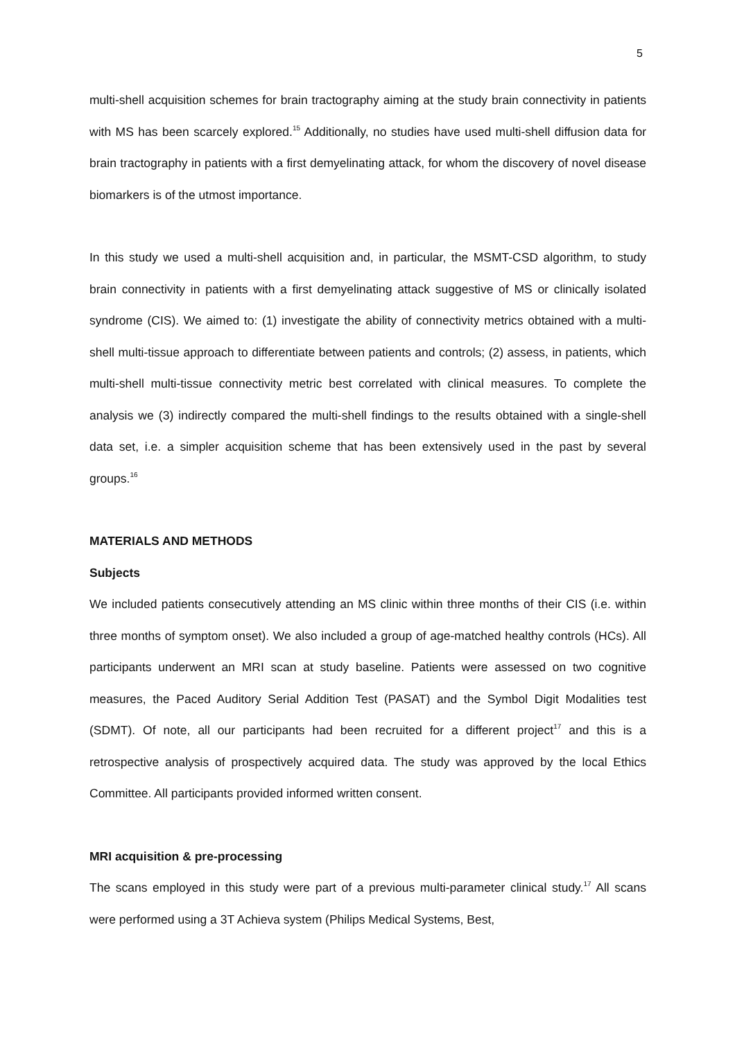5
multi-shell acquisition schemes for brain tractography aiming at the study brain connectivity in patients with MS has been scarcely explored.<sup>15</sup> Additionally, no studies have used multi-shell diffusion data for brain tractography in patients with a first demyelinating attack, for whom the discovery of novel disease biomarkers is of the utmost importance.
In this study we used a multi-shell acquisition and, in particular, the MSMT-CSD algorithm, to study brain connectivity in patients with a first demyelinating attack suggestive of MS or clinically isolated syndrome (CIS). We aimed to: (1) investigate the ability of connectivity metrics obtained with a multi-shell multi-tissue approach to differentiate between patients and controls; (2) assess, in patients, which multi-shell multi-tissue connectivity metric best correlated with clinical measures. To complete the analysis we (3) indirectly compared the multi-shell findings to the results obtained with a single-shell data set, i.e. a simpler acquisition scheme that has been extensively used in the past by several groups.<sup>16</sup>
MATERIALS AND METHODS
Subjects
We included patients consecutively attending an MS clinic within three months of their CIS (i.e. within three months of symptom onset). We also included a group of age-matched healthy controls (HCs). All participants underwent an MRI scan at study baseline. Patients were assessed on two cognitive measures, the Paced Auditory Serial Addition Test (PASAT) and the Symbol Digit Modalities test (SDMT). Of note, all our participants had been recruited for a different project<sup>17</sup> and this is a retrospective analysis of prospectively acquired data. The study was approved by the local Ethics Committee. All participants provided informed written consent.
MRI acquisition & pre-processing
The scans employed in this study were part of a previous multi-parameter clinical study.<sup>17</sup> All scans were performed using a 3T Achieva system (Philips Medical Systems, Best,